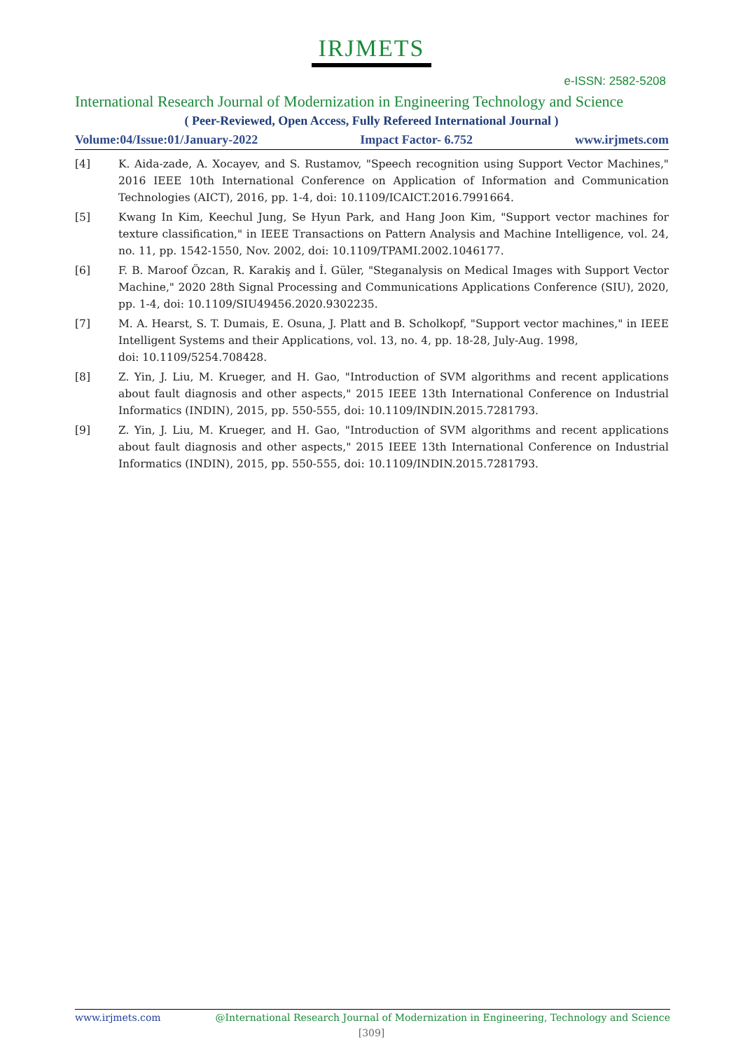IRJMETS
e-ISSN: 2582-5208
International Research Journal of Modernization in Engineering Technology and Science
( Peer-Reviewed, Open Access, Fully Refereed International Journal )
Volume:04/Issue:01/January-2022 Impact Factor- 6.752 www.irjmets.com
[4] K. Aida-zade, A. Xocayev, and S. Rustamov, "Speech recognition using Support Vector Machines," 2016 IEEE 10th International Conference on Application of Information and Communication Technologies (AICT), 2016, pp. 1-4, doi: 10.1109/ICAICT.2016.7991664.
[5] Kwang In Kim, Keechul Jung, Se Hyun Park, and Hang Joon Kim, "Support vector machines for texture classification," in IEEE Transactions on Pattern Analysis and Machine Intelligence, vol. 24, no. 11, pp. 1542-1550, Nov. 2002, doi: 10.1109/TPAMI.2002.1046177.
[6] F. B. Maroof Özcan, R. Karakiş and İ. Güler, "Steganalysis on Medical Images with Support Vector Machine," 2020 28th Signal Processing and Communications Applications Conference (SIU), 2020, pp. 1-4, doi: 10.1109/SIU49456.2020.9302235.
[7] M. A. Hearst, S. T. Dumais, E. Osuna, J. Platt and B. Scholkopf, "Support vector machines," in IEEE Intelligent Systems and their Applications, vol. 13, no. 4, pp. 18-28, July-Aug. 1998,
doi: 10.1109/5254.708428.
[8] Z. Yin, J. Liu, M. Krueger, and H. Gao, "Introduction of SVM algorithms and recent applications about fault diagnosis and other aspects," 2015 IEEE 13th International Conference on Industrial Informatics (INDIN), 2015, pp. 550-555, doi: 10.1109/INDIN.2015.7281793.
[9] Z. Yin, J. Liu, M. Krueger, and H. Gao, "Introduction of SVM algorithms and recent applications about fault diagnosis and other aspects," 2015 IEEE 13th International Conference on Industrial Informatics (INDIN), 2015, pp. 550-555, doi: 10.1109/INDIN.2015.7281793.
www.irjmets.com @International Research Journal of Modernization in Engineering, Technology and Science
[309]